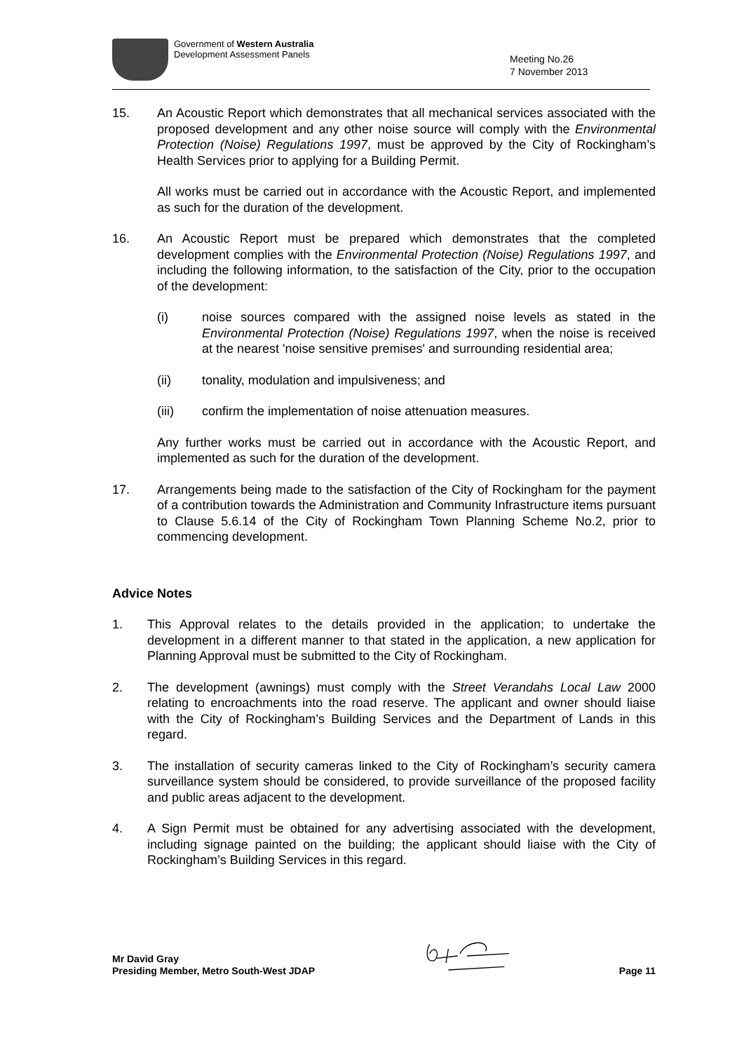Government of Western Australia
Development Assessment Panels
Meeting No.26
7 November 2013
15. An Acoustic Report which demonstrates that all mechanical services associated with the proposed development and any other noise source will comply with the Environmental Protection (Noise) Regulations 1997, must be approved by the City of Rockingham’s Health Services prior to applying for a Building Permit.
All works must be carried out in accordance with the Acoustic Report, and implemented as such for the duration of the development.
16. An Acoustic Report must be prepared which demonstrates that the completed development complies with the Environmental Protection (Noise) Regulations 1997, and including the following information, to the satisfaction of the City, prior to the occupation of the development:
(i) noise sources compared with the assigned noise levels as stated in the Environmental Protection (Noise) Regulations 1997, when the noise is received at the nearest 'noise sensitive premises' and surrounding residential area;
(ii) tonality, modulation and impulsiveness; and
(iii) confirm the implementation of noise attenuation measures.
Any further works must be carried out in accordance with the Acoustic Report, and implemented as such for the duration of the development.
17. Arrangements being made to the satisfaction of the City of Rockingham for the payment of a contribution towards the Administration and Community Infrastructure items pursuant to Clause 5.6.14 of the City of Rockingham Town Planning Scheme No.2, prior to commencing development.
Advice Notes
1. This Approval relates to the details provided in the application; to undertake the development in a different manner to that stated in the application, a new application for Planning Approval must be submitted to the City of Rockingham.
2. The development (awnings) must comply with the Street Verandahs Local Law 2000 relating to encroachments into the road reserve. The applicant and owner should liaise with the City of Rockingham’s Building Services and the Department of Lands in this regard.
3. The installation of security cameras linked to the City of Rockingham’s security camera surveillance system should be considered, to provide surveillance of the proposed facility and public areas adjacent to the development.
4. A Sign Permit must be obtained for any advertising associated with the development, including signage painted on the building; the applicant should liaise with the City of Rockingham’s Building Services in this regard.
Mr David Gray
Presiding Member, Metro South-West JDAP
Page 11